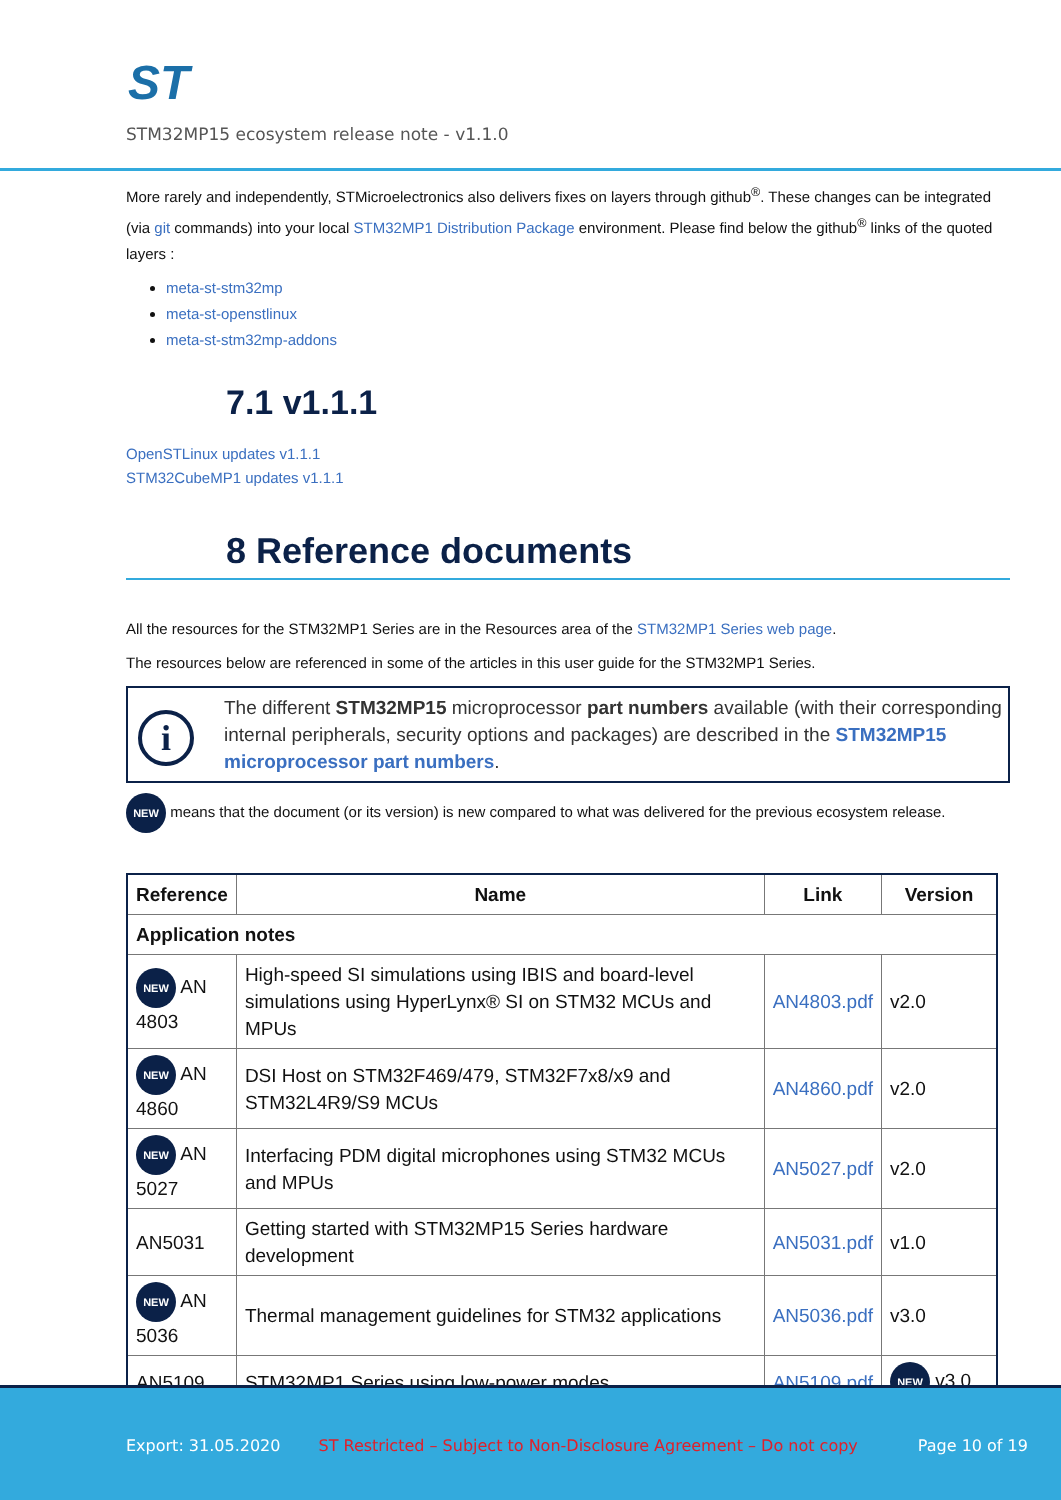ST
STM32MP15 ecosystem release note - v1.1.0
More rarely and independently, STMicroelectronics also delivers fixes on layers through github<sup>®</sup>. These changes can be integrated (via git commands) into your local STM32MP1 Distribution Package environment. Please find below the github<sup>®</sup> links of the quoted layers :
meta-st-stm32mp
meta-st-openstlinux
meta-st-stm32mp-addons
7.1 v1.1.1
OpenSTLinux updates v1.1.1
STM32CubeMP1 updates v1.1.1
8 Reference documents
All the resources for the STM32MP1 Series are in the Resources area of the STM32MP1 Series web page.
The resources below are referenced in some of the articles in this user guide for the STM32MP1 Series.
i
The different STM32MP15 microprocessor part numbers available (with their corresponding internal peripherals, security options and packages) are described in the STM32MP15 microprocessor part numbers.
NEW means that the document (or its version) is new compared to what was delivered for the previous ecosystem release.
| Reference | Name | Link | Version |
| --- | --- | --- | --- |
| Application notes | | | |
| NEW AN 4803 | High-speed SI simulations using IBIS and board-level simulations using HyperLynx® SI on STM32 MCUs and MPUs | AN4803.pdf | v2.0 |
| NEW AN 4860 | DSI Host on STM32F469/479, STM32F7x8/x9 and STM32L4R9/S9 MCUs | AN4860.pdf | v2.0 |
| NEW AN 5027 | Interfacing PDM digital microphones using STM32 MCUs and MPUs | AN5027.pdf | v2.0 |
| AN5031 | Getting started with STM32MP15 Series hardware development | AN5031.pdf | v1.0 |
| NEW AN 5036 | Thermal management guidelines for STM32 applications | AN5036.pdf | v3.0 |
| AN5109 | STM32MP1 Series using low-power modes | AN5109.pdf | NEW v3.0 |
Export: 31.05.2020 ST Restricted – Subject to Non-Disclosure Agreement – Do not copy Page 10 of 19